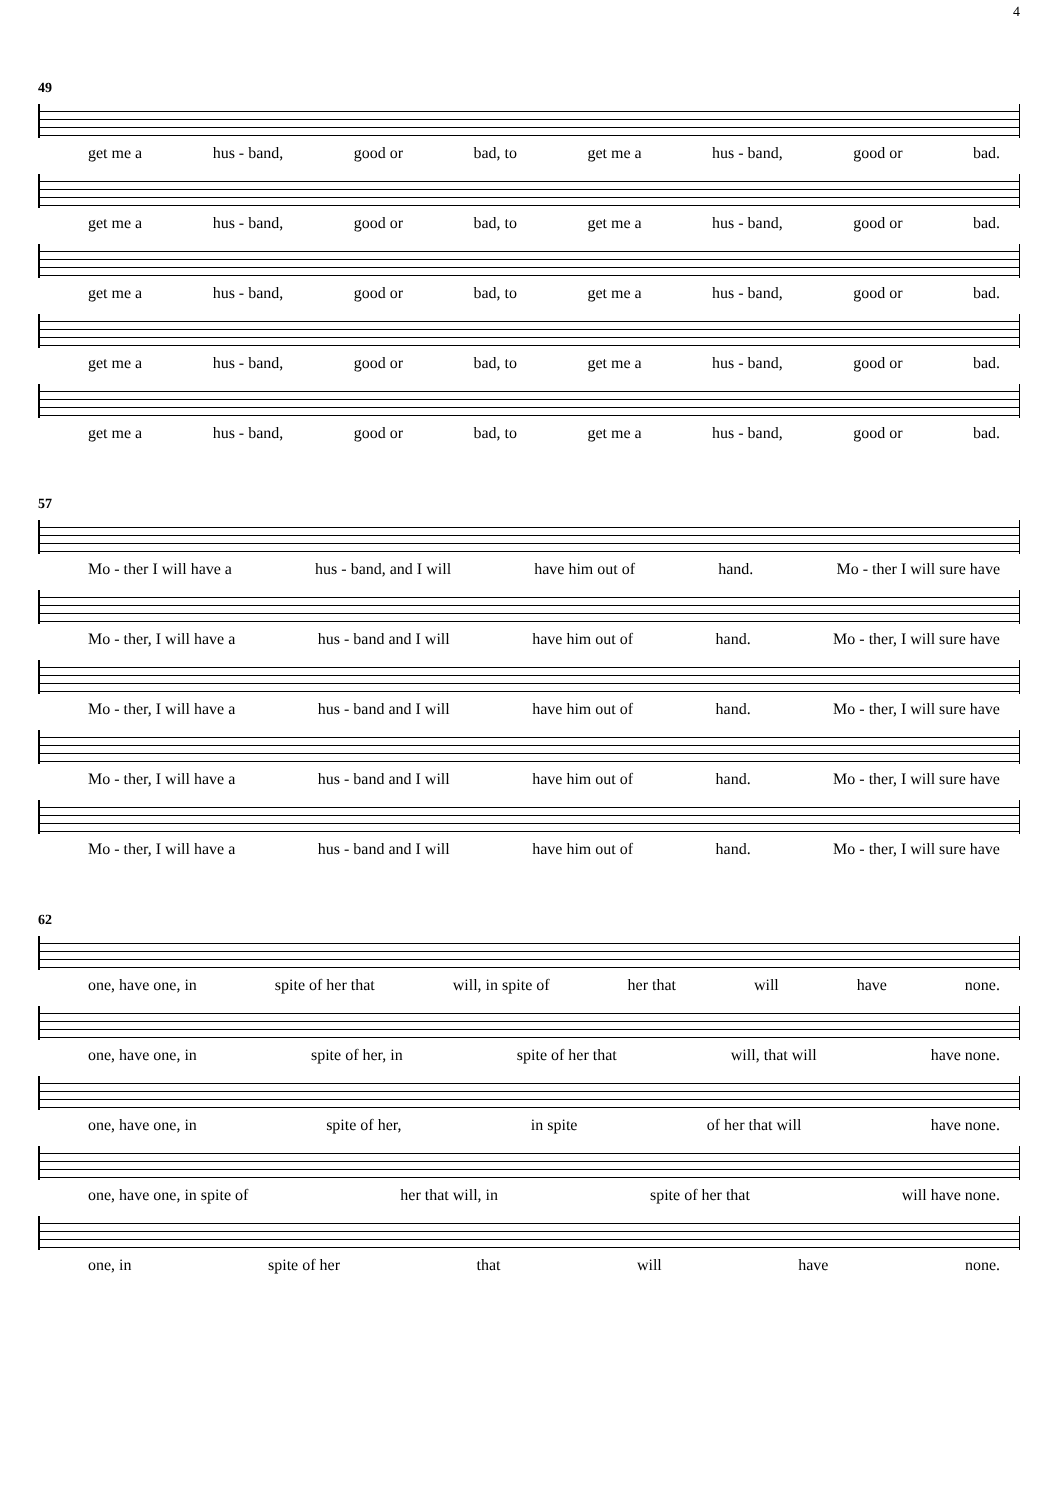4
49
get me a hus - band, good or bad, to get me a hus - band, good or bad.
get me a hus - band, good or bad, to get me a hus - band, good or bad.
get me a hus - band, good or bad, to get me a hus - band, good or bad.
get me a hus - band, good or bad, to get me a hus - band, good or bad.
get me a hus - band, good or bad, to get me a hus - band, good or bad.
57
Mo - ther I will have a hus - band, and I will have him out of hand. Mo - ther I will sure have
Mo - ther, I will have a hus - band and I will have him out of hand. Mo - ther, I will sure have
Mo - ther, I will have a hus - band and I will have him out of hand. Mo - ther, I will sure have
Mo - ther, I will have a hus - band and I will have him out of hand. Mo - ther, I will sure have
Mo - ther, I will have a hus - band and I will have him out of hand. Mo - ther, I will sure have
62
one, have one, in spite of her that will, in spite of her that will have none.
one, have one, in spite of her, in spite of her that will, that will have none.
one, have one, in spite of her, in spite of her that will have none.
one, have one, in spite of her that will, in spite of her that will have none.
one, in spite of her that will have none.